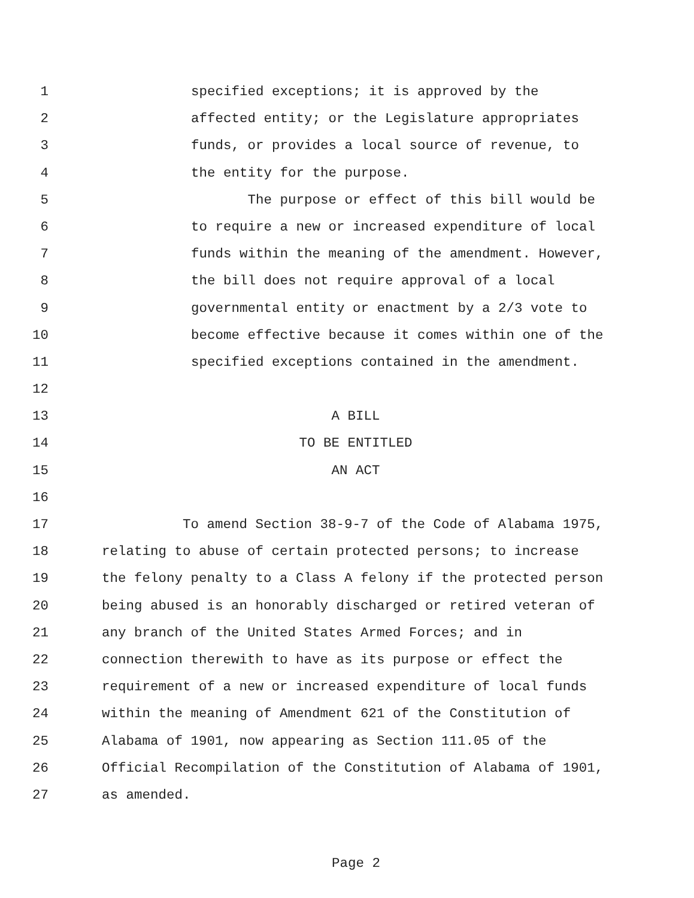1 specified exceptions; it is approved by the
2 affected entity; or the Legislature appropriates
3 funds, or provides a local source of revenue, to
4 the entity for the purpose.
5 The purpose or effect of this bill would be
6 to require a new or increased expenditure of local
7 funds within the meaning of the amendment. However,
8 the bill does not require approval of a local
9 governmental entity or enactment by a 2/3 vote to
10 become effective because it comes within one of the
11 specified exceptions contained in the amendment.
12
13 A BILL
14 TO BE ENTITLED
15 AN ACT
16
17 To amend Section 38-9-7 of the Code of Alabama 1975,
18 relating to abuse of certain protected persons; to increase
19 the felony penalty to a Class A felony if the protected person
20 being abused is an honorably discharged or retired veteran of
21 any branch of the United States Armed Forces; and in
22 connection therewith to have as its purpose or effect the
23 requirement of a new or increased expenditure of local funds
24 within the meaning of Amendment 621 of the Constitution of
25 Alabama of 1901, now appearing as Section 111.05 of the
26 Official Recompilation of the Constitution of Alabama of 1901,
27 as amended.
Page 2